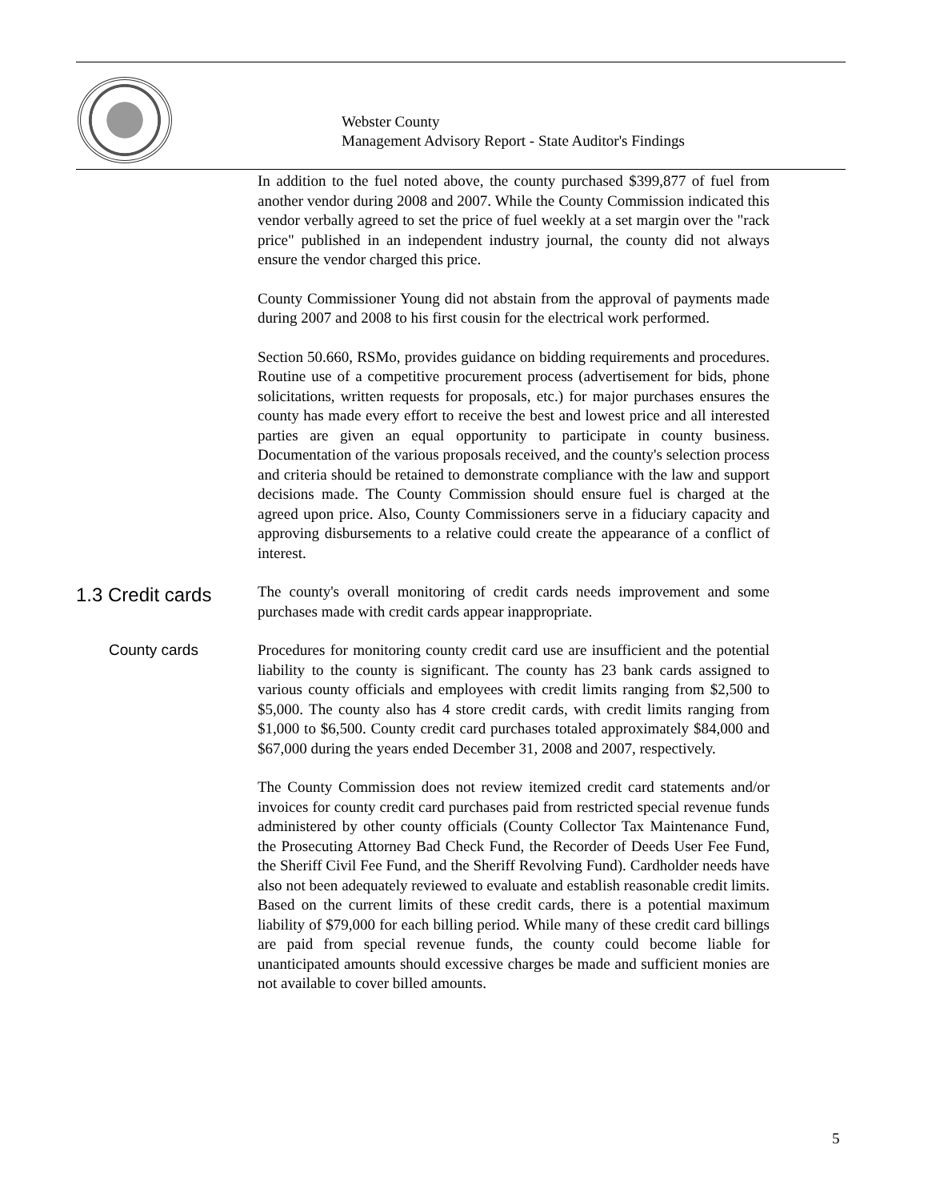Webster County
Management Advisory Report - State Auditor's Findings
In addition to the fuel noted above, the county purchased $399,877 of fuel from another vendor during 2008 and 2007. While the County Commission indicated this vendor verbally agreed to set the price of fuel weekly at a set margin over the "rack price" published in an independent industry journal, the county did not always ensure the vendor charged this price.
County Commissioner Young did not abstain from the approval of payments made during 2007 and 2008 to his first cousin for the electrical work performed.
Section 50.660, RSMo, provides guidance on bidding requirements and procedures. Routine use of a competitive procurement process (advertisement for bids, phone solicitations, written requests for proposals, etc.) for major purchases ensures the county has made every effort to receive the best and lowest price and all interested parties are given an equal opportunity to participate in county business. Documentation of the various proposals received, and the county's selection process and criteria should be retained to demonstrate compliance with the law and support decisions made. The County Commission should ensure fuel is charged at the agreed upon price. Also, County Commissioners serve in a fiduciary capacity and approving disbursements to a relative could create the appearance of a conflict of interest.
1.3 Credit cards
The county's overall monitoring of credit cards needs improvement and some purchases made with credit cards appear inappropriate.
County cards Procedures for monitoring county credit card use are insufficient and the potential liability to the county is significant. The county has 23 bank cards assigned to various county officials and employees with credit limits ranging from $2,500 to $5,000. The county also has 4 store credit cards, with credit limits ranging from $1,000 to $6,500. County credit card purchases totaled approximately $84,000 and $67,000 during the years ended December 31, 2008 and 2007, respectively.
The County Commission does not review itemized credit card statements and/or invoices for county credit card purchases paid from restricted special revenue funds administered by other county officials (County Collector Tax Maintenance Fund, the Prosecuting Attorney Bad Check Fund, the Recorder of Deeds User Fee Fund, the Sheriff Civil Fee Fund, and the Sheriff Revolving Fund). Cardholder needs have also not been adequately reviewed to evaluate and establish reasonable credit limits. Based on the current limits of these credit cards, there is a potential maximum liability of $79,000 for each billing period. While many of these credit card billings are paid from special revenue funds, the county could become liable for unanticipated amounts should excessive charges be made and sufficient monies are not available to cover billed amounts.
5